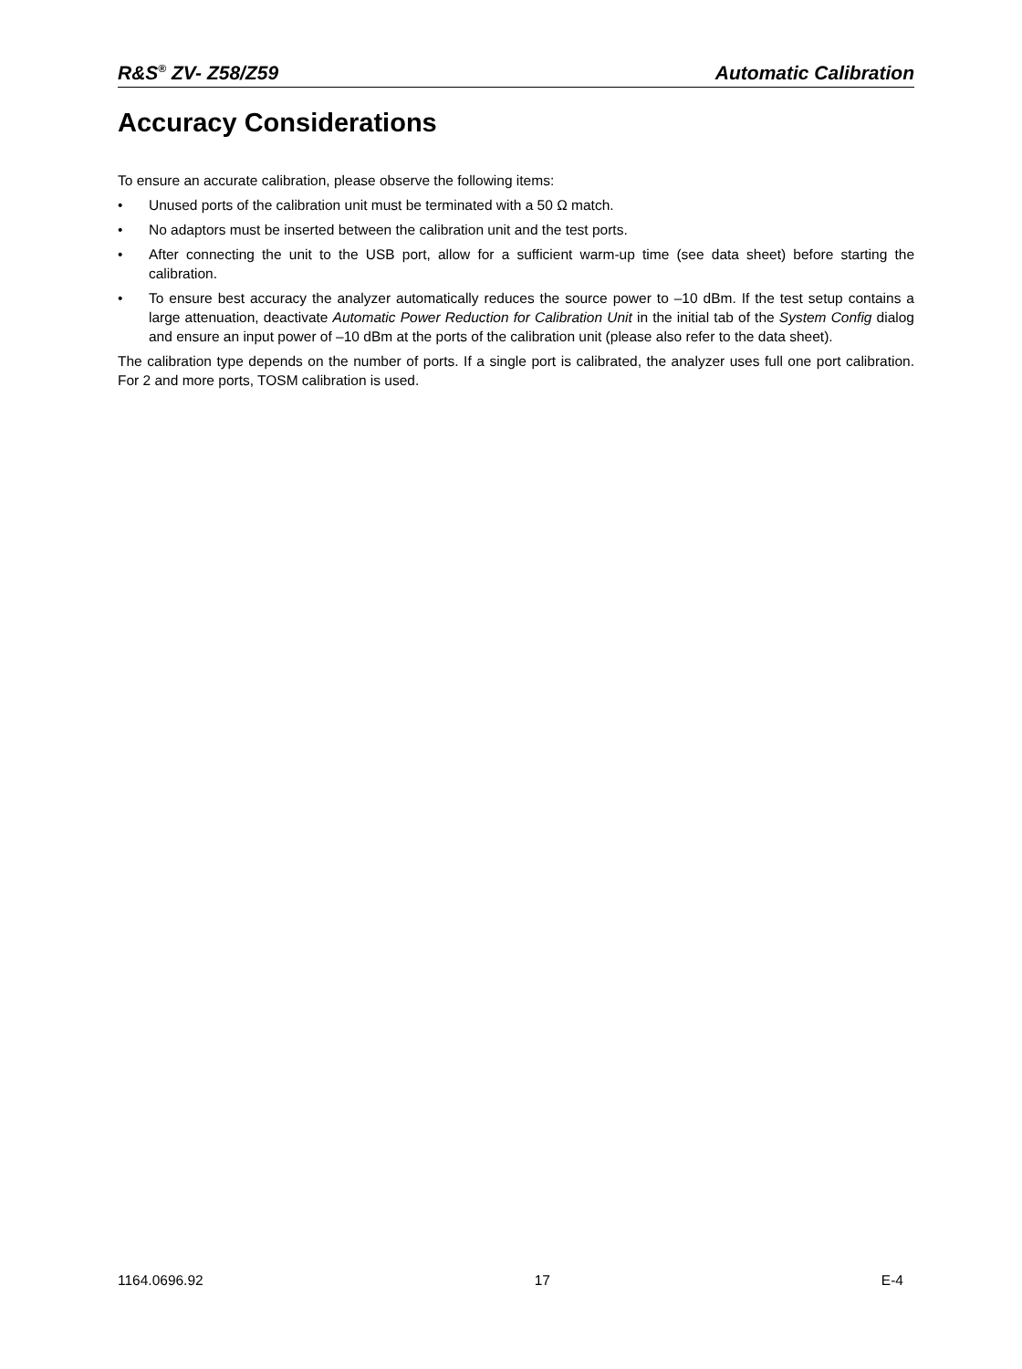R&S<sup>®</sup> ZV- Z58/Z59 Automatic Calibration
Accuracy Considerations
To ensure an accurate calibration, please observe the following items:
• Unused ports of the calibration unit must be terminated with a 50 Ω match.
• No adaptors must be inserted between the calibration unit and the test ports.
• After connecting the unit to the USB port, allow for a sufficient warm-up time (see data sheet) before starting the calibration.
• To ensure best accuracy the analyzer automatically reduces the source power to –10 dBm. If the test setup contains a large attenuation, deactivate Automatic Power Reduction for Calibration Unit in the initial tab of the System Config dialog and ensure an input power of –10 dBm at the ports of the calibration unit (please also refer to the data sheet).
The calibration type depends on the number of ports. If a single port is calibrated, the analyzer uses full one port calibration. For 2 and more ports, TOSM calibration is used.
1164.0696.92 17 E-4